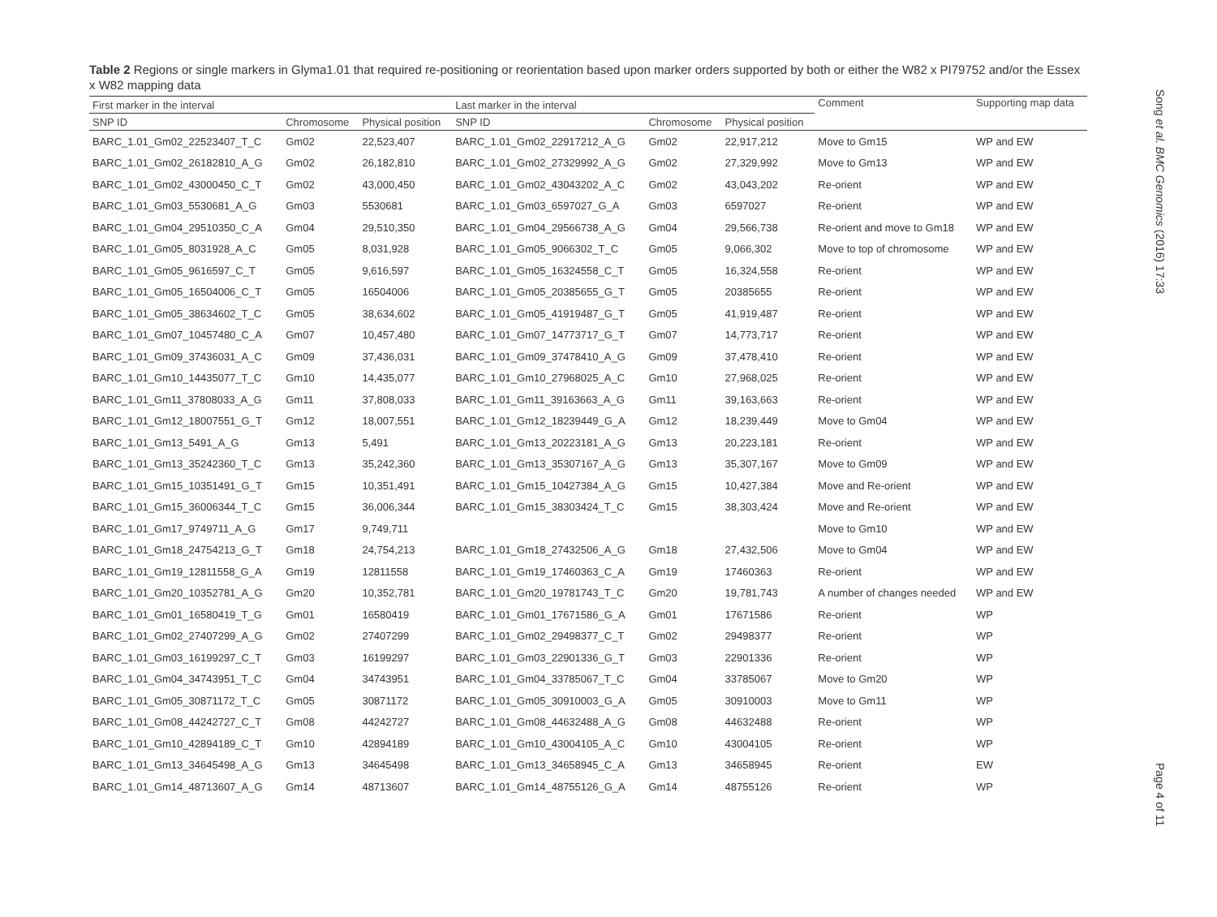Table 2 Regions or single markers in Glyma1.01 that required re-positioning or reorientation based upon marker orders supported by both or either the W82 x PI79752 and/or the Essex x W82 mapping data
| First marker in the interval | | | Last marker in the interval | | | Comment | Supporting map data |
| --- | --- | --- | --- | --- | --- | --- | --- |
| SNP ID | Chromosome | Physical position | SNP ID | Chromosome | Physical position | | |
| BARC_1.01_Gm02_22523407_T_C | Gm02 | 22,523,407 | BARC_1.01_Gm02_22917212_A_G | Gm02 | 22,917,212 | Move to Gm15 | WP and EW |
| BARC_1.01_Gm02_26182810_A_G | Gm02 | 26,182,810 | BARC_1.01_Gm02_27329992_A_G | Gm02 | 27,329,992 | Move to Gm13 | WP and EW |
| BARC_1.01_Gm02_43000450_C_T | Gm02 | 43,000,450 | BARC_1.01_Gm02_43043202_A_C | Gm02 | 43,043,202 | Re-orient | WP and EW |
| BARC_1.01_Gm03_5530681_A_G | Gm03 | 5530681 | BARC_1.01_Gm03_6597027_G_A | Gm03 | 6597027 | Re-orient | WP and EW |
| BARC_1.01_Gm04_29510350_C_A | Gm04 | 29,510,350 | BARC_1.01_Gm04_29566738_A_G | Gm04 | 29,566,738 | Re-orient and move to Gm18 | WP and EW |
| BARC_1.01_Gm05_8031928_A_C | Gm05 | 8,031,928 | BARC_1.01_Gm05_9066302_T_C | Gm05 | 9,066,302 | Move to top of chromosome | WP and EW |
| BARC_1.01_Gm05_9616597_C_T | Gm05 | 9,616,597 | BARC_1.01_Gm05_16324558_C_T | Gm05 | 16,324,558 | Re-orient | WP and EW |
| BARC_1.01_Gm05_16504006_C_T | Gm05 | 16504006 | BARC_1.01_Gm05_20385655_G_T | Gm05 | 20385655 | Re-orient | WP and EW |
| BARC_1.01_Gm05_38634602_T_C | Gm05 | 38,634,602 | BARC_1.01_Gm05_41919487_G_T | Gm05 | 41,919,487 | Re-orient | WP and EW |
| BARC_1.01_Gm07_10457480_C_A | Gm07 | 10,457,480 | BARC_1.01_Gm07_14773717_G_T | Gm07 | 14,773,717 | Re-orient | WP and EW |
| BARC_1.01_Gm09_37436031_A_C | Gm09 | 37,436,031 | BARC_1.01_Gm09_37478410_A_G | Gm09 | 37,478,410 | Re-orient | WP and EW |
| BARC_1.01_Gm10_14435077_T_C | Gm10 | 14,435,077 | BARC_1.01_Gm10_27968025_A_C | Gm10 | 27,968,025 | Re-orient | WP and EW |
| BARC_1.01_Gm11_37808033_A_G | Gm11 | 37,808,033 | BARC_1.01_Gm11_39163663_A_G | Gm11 | 39,163,663 | Re-orient | WP and EW |
| BARC_1.01_Gm12_18007551_G_T | Gm12 | 18,007,551 | BARC_1.01_Gm12_18239449_G_A | Gm12 | 18,239,449 | Move to Gm04 | WP and EW |
| BARC_1.01_Gm13_5491_A_G | Gm13 | 5,491 | BARC_1.01_Gm13_20223181_A_G | Gm13 | 20,223,181 | Re-orient | WP and EW |
| BARC_1.01_Gm13_35242360_T_C | Gm13 | 35,242,360 | BARC_1.01_Gm13_35307167_A_G | Gm13 | 35,307,167 | Move to Gm09 | WP and EW |
| BARC_1.01_Gm15_10351491_G_T | Gm15 | 10,351,491 | BARC_1.01_Gm15_10427384_A_G | Gm15 | 10,427,384 | Move and Re-orient | WP and EW |
| BARC_1.01_Gm15_36006344_T_C | Gm15 | 36,006,344 | BARC_1.01_Gm15_38303424_T_C | Gm15 | 38,303,424 | Move and Re-orient | WP and EW |
| BARC_1.01_Gm17_9749711_A_G | Gm17 | 9,749,711 | | | | Move to Gm10 | WP and EW |
| BARC_1.01_Gm18_24754213_G_T | Gm18 | 24,754,213 | BARC_1.01_Gm18_27432506_A_G | Gm18 | 27,432,506 | Move to Gm04 | WP and EW |
| BARC_1.01_Gm19_12811558_G_A | Gm19 | 12811558 | BARC_1.01_Gm19_17460363_C_A | Gm19 | 17460363 | Re-orient | WP and EW |
| BARC_1.01_Gm20_10352781_A_G | Gm20 | 10,352,781 | BARC_1.01_Gm20_19781743_T_C | Gm20 | 19,781,743 | A number of changes needed | WP and EW |
| BARC_1.01_Gm01_16580419_T_G | Gm01 | 16580419 | BARC_1.01_Gm01_17671586_G_A | Gm01 | 17671586 | Re-orient | WP |
| BARC_1.01_Gm02_27407299_A_G | Gm02 | 27407299 | BARC_1.01_Gm02_29498377_C_T | Gm02 | 29498377 | Re-orient | WP |
| BARC_1.01_Gm03_16199297_C_T | Gm03 | 16199297 | BARC_1.01_Gm03_22901336_G_T | Gm03 | 22901336 | Re-orient | WP |
| BARC_1.01_Gm04_34743951_T_C | Gm04 | 34743951 | BARC_1.01_Gm04_33785067_T_C | Gm04 | 33785067 | Move to Gm20 | WP |
| BARC_1.01_Gm05_30871172_T_C | Gm05 | 30871172 | BARC_1.01_Gm05_30910003_G_A | Gm05 | 30910003 | Move to Gm11 | WP |
| BARC_1.01_Gm08_44242727_C_T | Gm08 | 44242727 | BARC_1.01_Gm08_44632488_A_G | Gm08 | 44632488 | Re-orient | WP |
| BARC_1.01_Gm10_42894189_C_T | Gm10 | 42894189 | BARC_1.01_Gm10_43004105_A_C | Gm10 | 43004105 | Re-orient | WP |
| BARC_1.01_Gm13_34645498_A_G | Gm13 | 34645498 | BARC_1.01_Gm13_34658945_C_A | Gm13 | 34658945 | Re-orient | EW |
| BARC_1.01_Gm14_48713607_A_G | Gm14 | 48713607 | BARC_1.01_Gm14_48755126_G_A | Gm14 | 48755126 | Re-orient | WP |
Song et al. BMC Genomics (2016) 17:33
Page 4 of 11